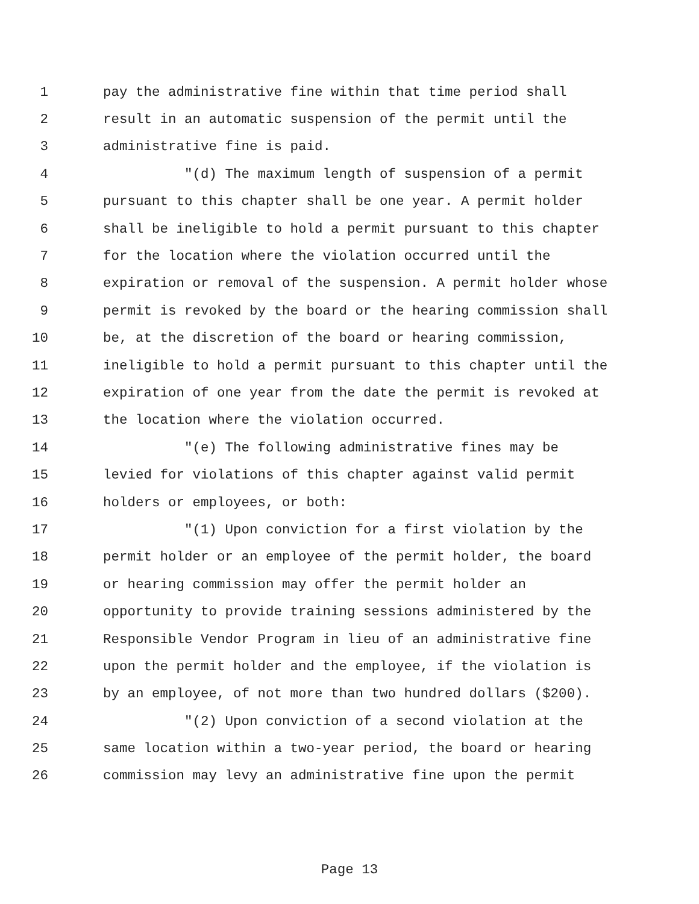1 pay the administrative fine within that time period shall
2 result in an automatic suspension of the permit until the
3 administrative fine is paid.
4 "(d) The maximum length of suspension of a permit
5 pursuant to this chapter shall be one year. A permit holder
6 shall be ineligible to hold a permit pursuant to this chapter
7 for the location where the violation occurred until the
8 expiration or removal of the suspension. A permit holder whose
9 permit is revoked by the board or the hearing commission shall
10 be, at the discretion of the board or hearing commission,
11 ineligible to hold a permit pursuant to this chapter until the
12 expiration of one year from the date the permit is revoked at
13 the location where the violation occurred.
14 "(e) The following administrative fines may be
15 levied for violations of this chapter against valid permit
16 holders or employees, or both:
17 "(1) Upon conviction for a first violation by the
18 permit holder or an employee of the permit holder, the board
19 or hearing commission may offer the permit holder an
20 opportunity to provide training sessions administered by the
21 Responsible Vendor Program in lieu of an administrative fine
22 upon the permit holder and the employee, if the violation is
23 by an employee, of not more than two hundred dollars ($200).
24 "(2) Upon conviction of a second violation at the
25 same location within a two-year period, the board or hearing
26 commission may levy an administrative fine upon the permit
Page 13